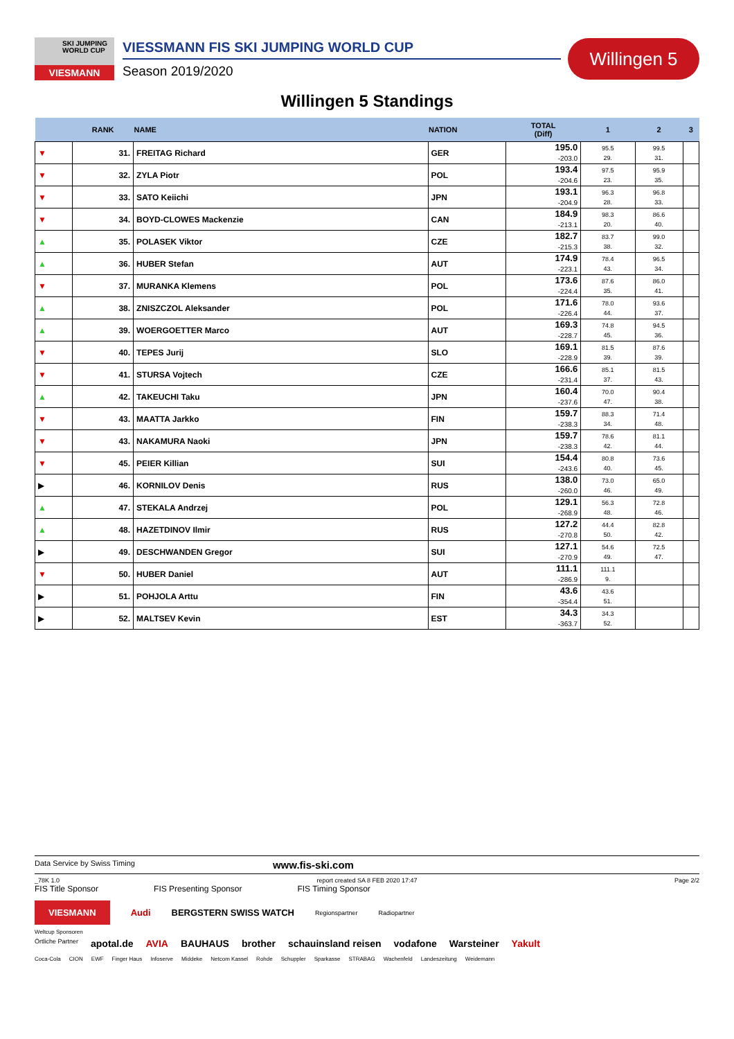SKI JUMPING WORLD CUP
VIESMANN
VIESSMANN FIS SKI JUMPING WORLD CUP
Season 2019/2020
Willingen 5
Willingen 5 Standings
| | RANK | NAME | NATION | TOTAL (Diff) | 1 | 2 | 3 |
| --- | --- | --- | --- | --- | --- | --- | --- |
| ▼ | 31. | FREITAG Richard | GER | 195.0 -203.0 | 95.5 29. | 99.5 31. | |
| ▼ | 32. | ZYLA Piotr | POL | 193.4 -204.6 | 97.5 23. | 95.9 35. | |
| ▼ | 33. | SATO Keiichi | JPN | 193.1 -204.9 | 96.3 28. | 96.8 33. | |
| ▼ | 34. | BOYD-CLOWES Mackenzie | CAN | 184.9 -213.1 | 98.3 20. | 86.6 40. | |
| ▲ | 35. | POLASEK Viktor | CZE | 182.7 -215.3 | 83.7 38. | 99.0 32. | |
| ▲ | 36. | HUBER Stefan | AUT | 174.9 -223.1 | 78.4 43. | 96.5 34. | |
| ▼ | 37. | MURANKA Klemens | POL | 173.6 -224.4 | 87.6 35. | 86.0 41. | |
| ▲ | 38. | ZNISZCZOL Aleksander | POL | 171.6 -226.4 | 78.0 44. | 93.6 37. | |
| ▲ | 39. | WOERGOETTER Marco | AUT | 169.3 -228.7 | 74.8 45. | 94.5 36. | |
| ▼ | 40. | TEPES Jurij | SLO | 169.1 -228.9 | 81.5 39. | 87.6 39. | |
| ▼ | 41. | STURSA Vojtech | CZE | 166.6 -231.4 | 85.1 37. | 81.5 43. | |
| ▲ | 42. | TAKEUCHI Taku | JPN | 160.4 -237.6 | 70.0 47. | 90.4 38. | |
| ▼ | 43. | MAATTA Jarkko | FIN | 159.7 -238.3 | 88.3 34. | 71.4 48. | |
| ▼ | 43. | NAKAMURA Naoki | JPN | 159.7 -238.3 | 78.6 42. | 81.1 44. | |
| ▼ | 45. | PEIER Killian | SUI | 154.4 -243.6 | 80.8 40. | 73.6 45. | |
| ▶ | 46. | KORNILOV Denis | RUS | 138.0 -260.0 | 73.0 46. | 65.0 49. | |
| ▲ | 47. | STEKALA Andrzej | POL | 129.1 -268.9 | 56.3 48. | 72.8 46. | |
| ▲ | 48. | HAZETDINOV Ilmir | RUS | 127.2 -270.8 | 44.4 50. | 82.8 42. | |
| ▶ | 49. | DESCHWANDEN Gregor | SUI | 127.1 -270.9 | 54.6 49. | 72.5 47. | |
| ▼ | 50. | HUBER Daniel | AUT | 111.1 -286.9 | 111.1 9. | | |
| ▶ | 51. | POHJOLA Arttu | FIN | 43.6 -354.4 | 43.6 51. | | |
| ▶ | 52. | MALTSEV Kevin | EST | 34.3 -363.7 | 34.3 52. | | |
Data Service by Swiss Timing www.fis-ski.com
_78K 1.0 report created SA 8 FEB 2020 17:47 Page 2/2
FIS Title Sponsor FIS Presenting Sponsor FIS Timing Sponsor
VIESMANN Audi BERGSTERN SWISS WATCH Regionspartner Radiopartner
Weltcup Sponsoren
Örtliche Partner apotal.de AVIA BAUHAUS brother schauinsland reisen vodafone Warsteiner Yakult
Coca-Cola CION EWF Finger Haus Infoserve Middeke Netcom Kassel Rohde Schuppler Sparkasse STRABAG Wachenfeld Landeszeitung Weidemann